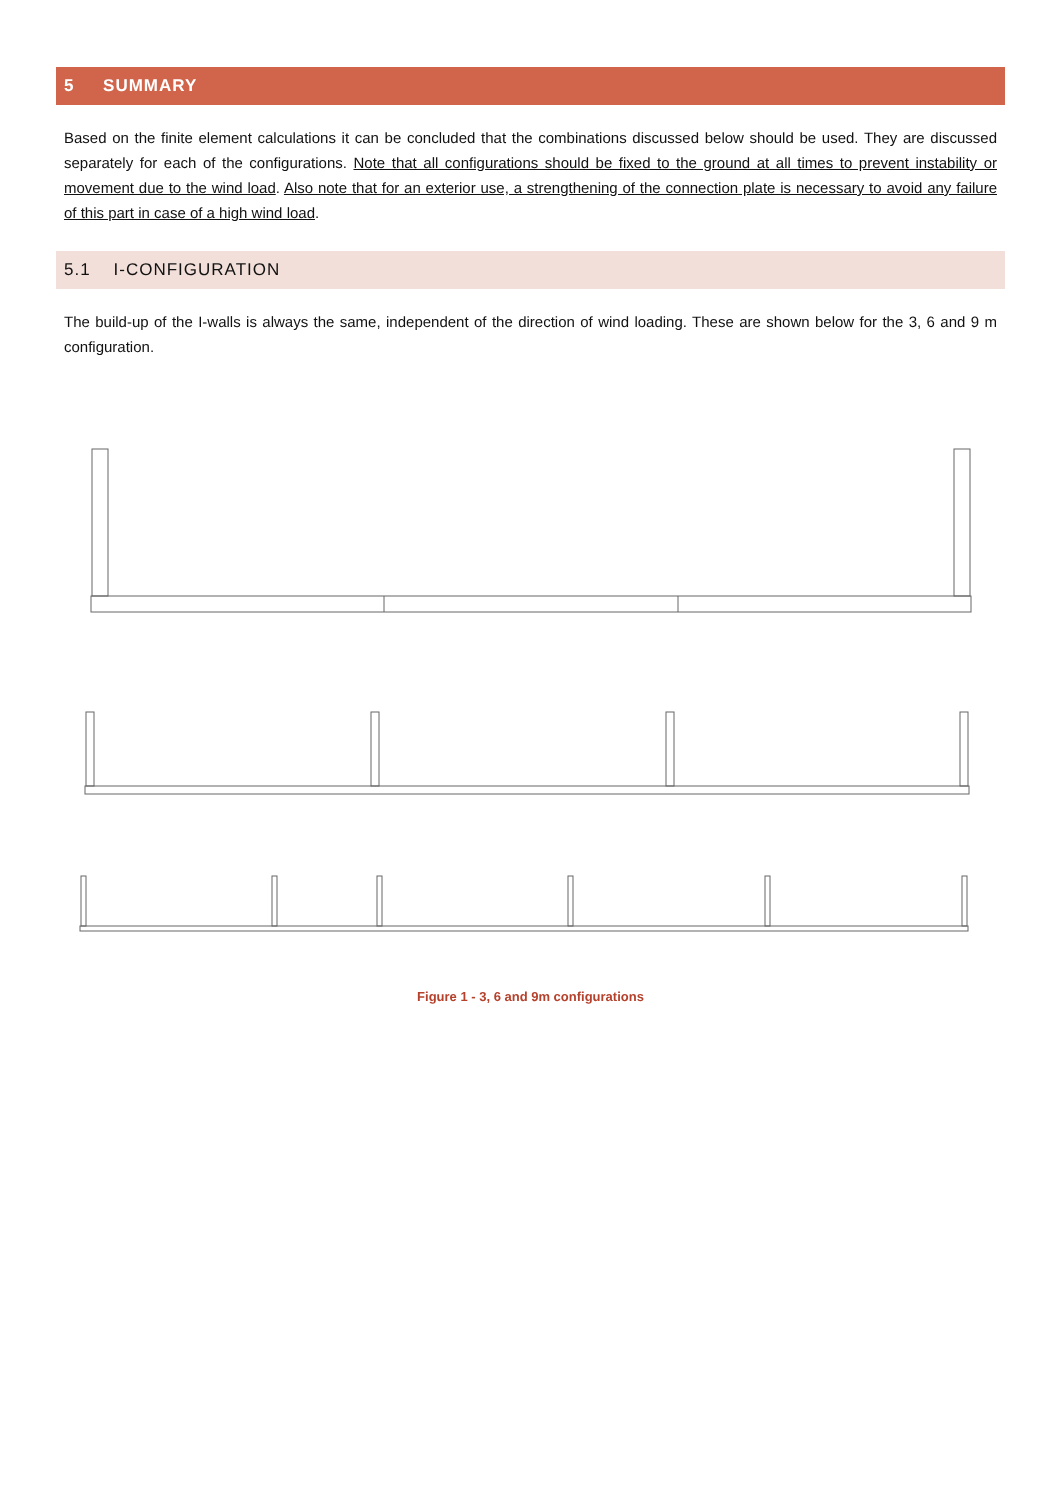5 SUMMARY
Based on the finite element calculations it can be concluded that the combinations discussed below should be used. They are discussed separately for each of the configurations. Note that all configurations should be fixed to the ground at all times to prevent instability or movement due to the wind load. Also note that for an exterior use, a strengthening of the connection plate is necessary to avoid any failure of this part in case of a high wind load.
5.1 I-CONFIGURATION
The build-up of the I-walls is always the same, independent of the direction of wind loading. These are shown below for the 3, 6 and 9 m configuration.
Figure 1 - 3, 6 and 9m configurations